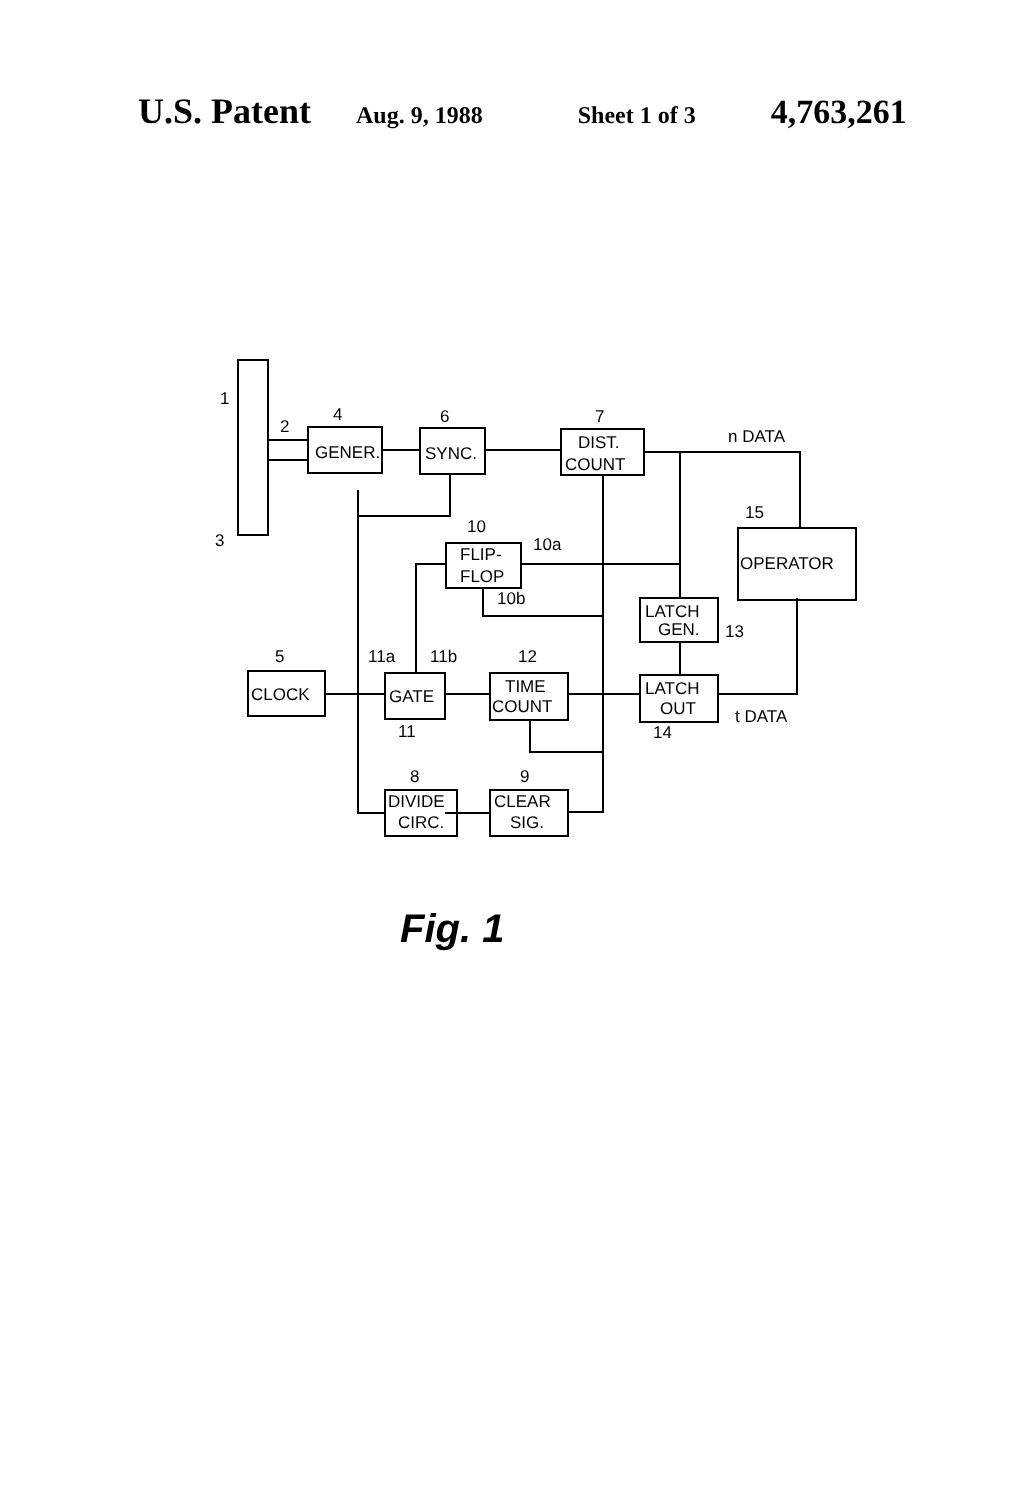U.S. Patent
Aug. 9, 1988 Sheet 1 of 3
4,763,261
GENER.
SYNC.
DIST.
COUNT
FLIP-
FLOP
OPERATOR
LATCH
GEN.
CLOCK
GATE
TIME
COUNT
LATCH
OUT
DIVIDE
CIRC.
CLEAR
SIG.
n DATA
t DATA
1
2
3
4
5
6
7
8
9
10
10a
10b
11a
11b
11
12
13
14
15
Fig. 1